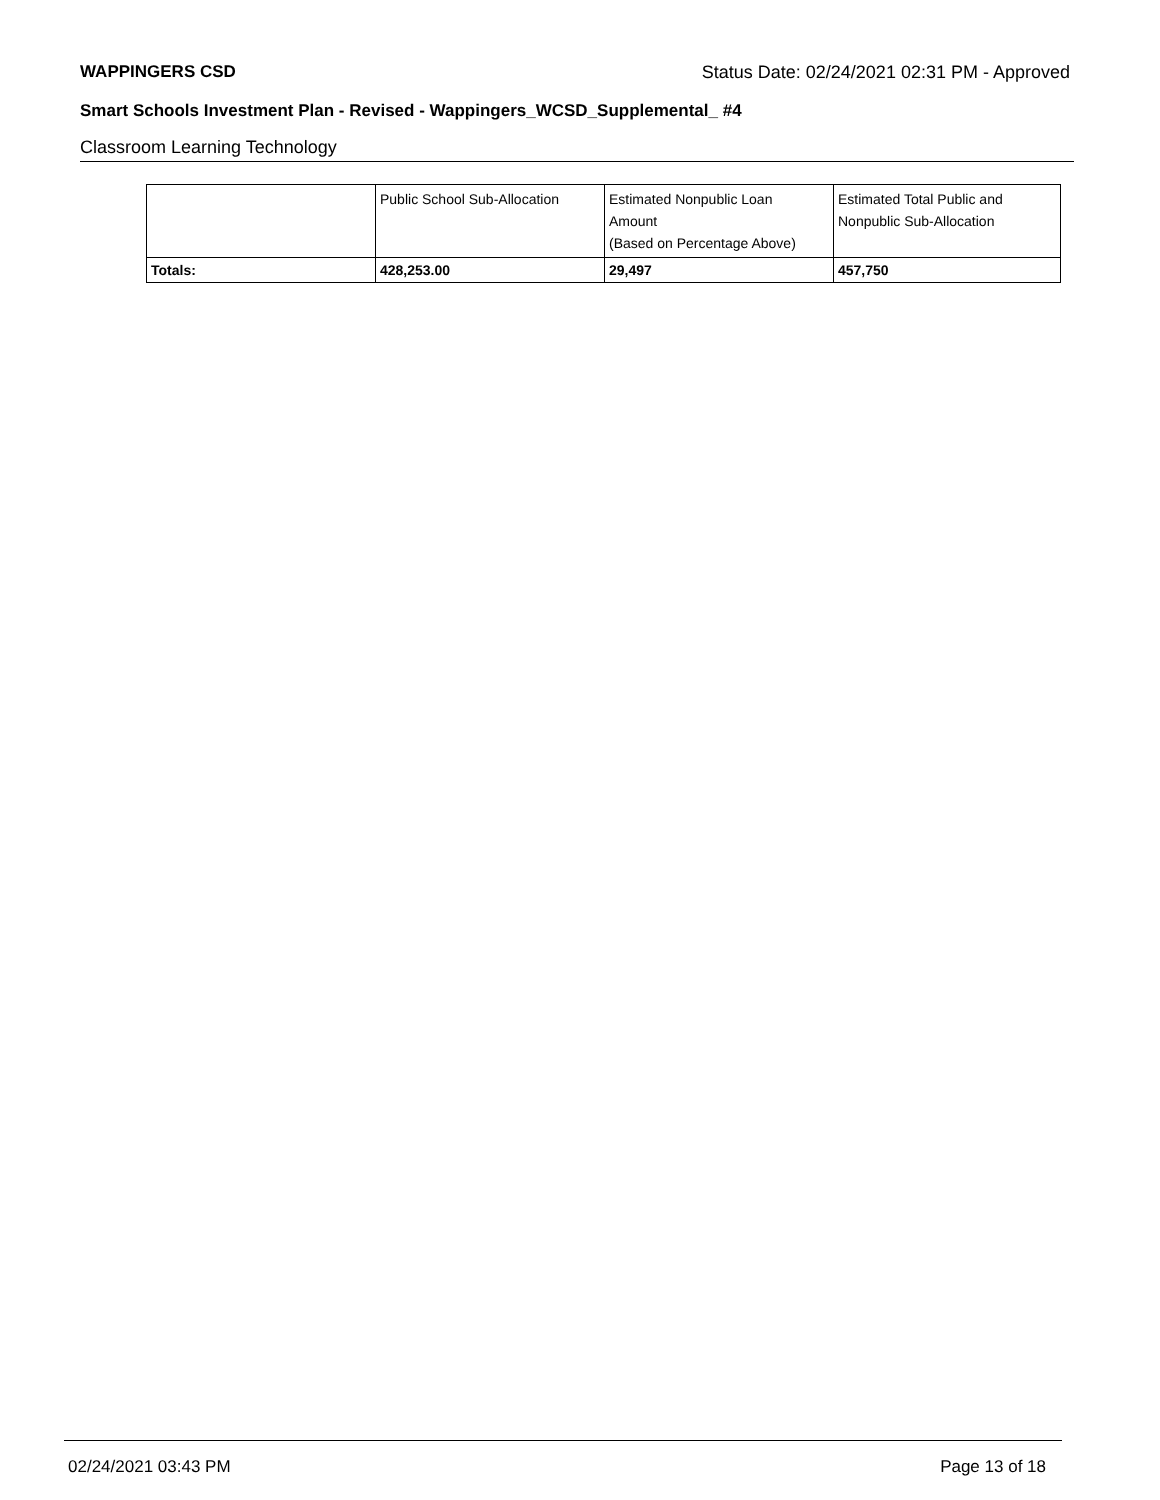WAPPINGERS CSD Status Date: 02/24/2021 02:31 PM - Approved
Smart Schools Investment Plan - Revised - Wappingers_WCSD_Supplemental_ #4
Classroom Learning Technology
| | Public School Sub-Allocation | Estimated Nonpublic Loan Amount (Based on Percentage Above) | Estimated Total Public and Nonpublic Sub-Allocation |
| Totals: | 428,253.00 | 29,497 | 457,750 |
02/24/2021 03:43 PM Page 13 of 18